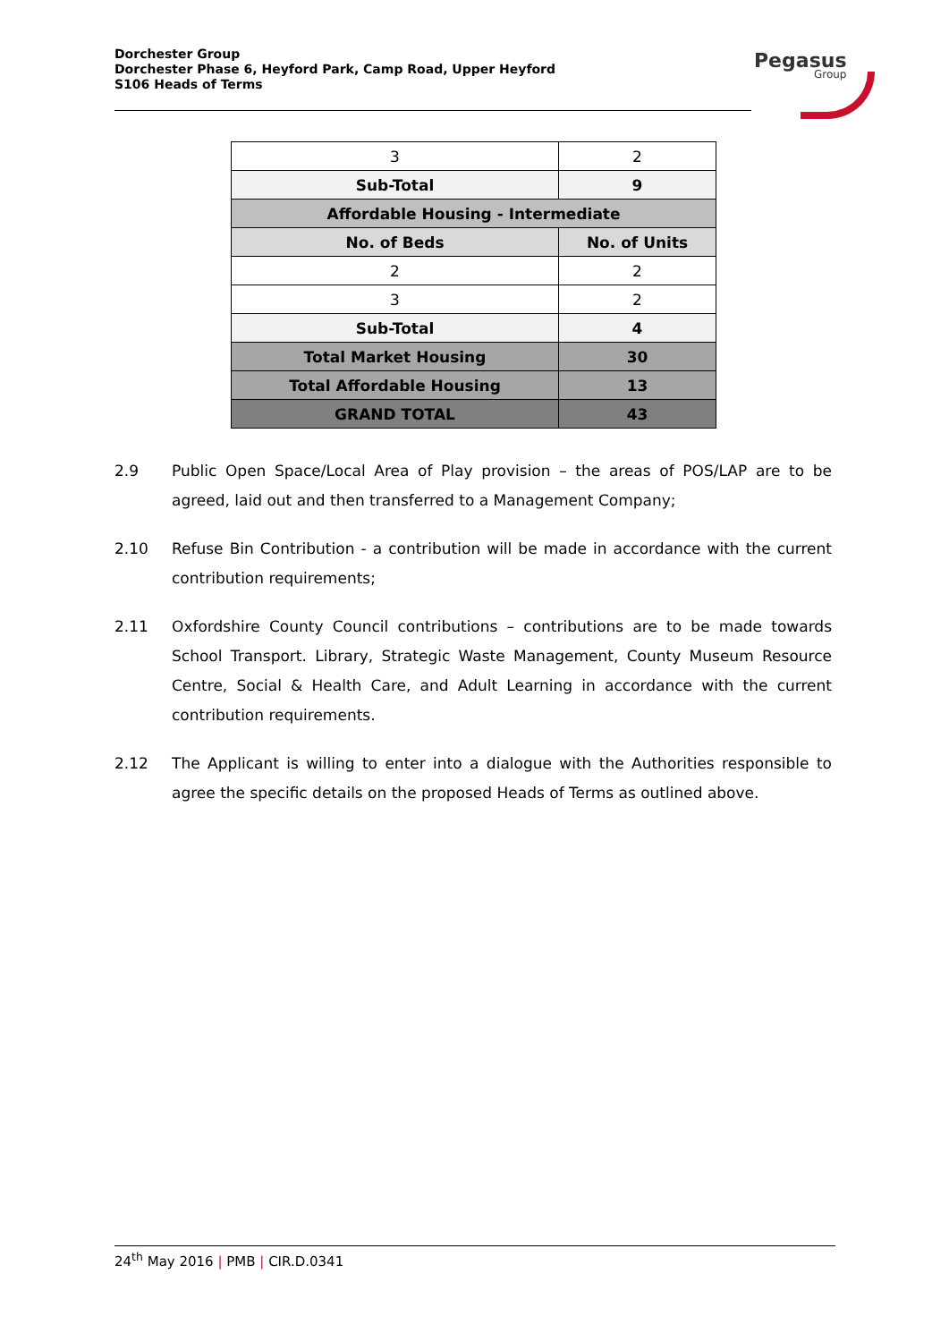Dorchester Group
Dorchester Phase 6, Heyford Park, Camp Road, Upper Heyford
S106 Heads of Terms
Pegasus
Group
| 3 | 2 |
| Sub-Total | 9 |
| Affordable Housing - Intermediate | |
| No. of Beds | No. of Units |
| 2 | 2 |
| 3 | 2 |
| Sub-Total | 4 |
| Total Market Housing | 30 |
| Total Affordable Housing | 13 |
| GRAND TOTAL | 43 |
2.9 Public Open Space/Local Area of Play provision – the areas of POS/LAP are to be agreed, laid out and then transferred to a Management Company;
2.10 Refuse Bin Contribution - a contribution will be made in accordance with the current contribution requirements;
2.11 Oxfordshire County Council contributions – contributions are to be made towards School Transport. Library, Strategic Waste Management, County Museum Resource Centre, Social & Health Care, and Adult Learning in accordance with the current contribution requirements.
2.12 The Applicant is willing to enter into a dialogue with the Authorities responsible to agree the specific details on the proposed Heads of Terms as outlined above.
24<sup>th</sup> May 2016 | PMB | CIR.D.0341